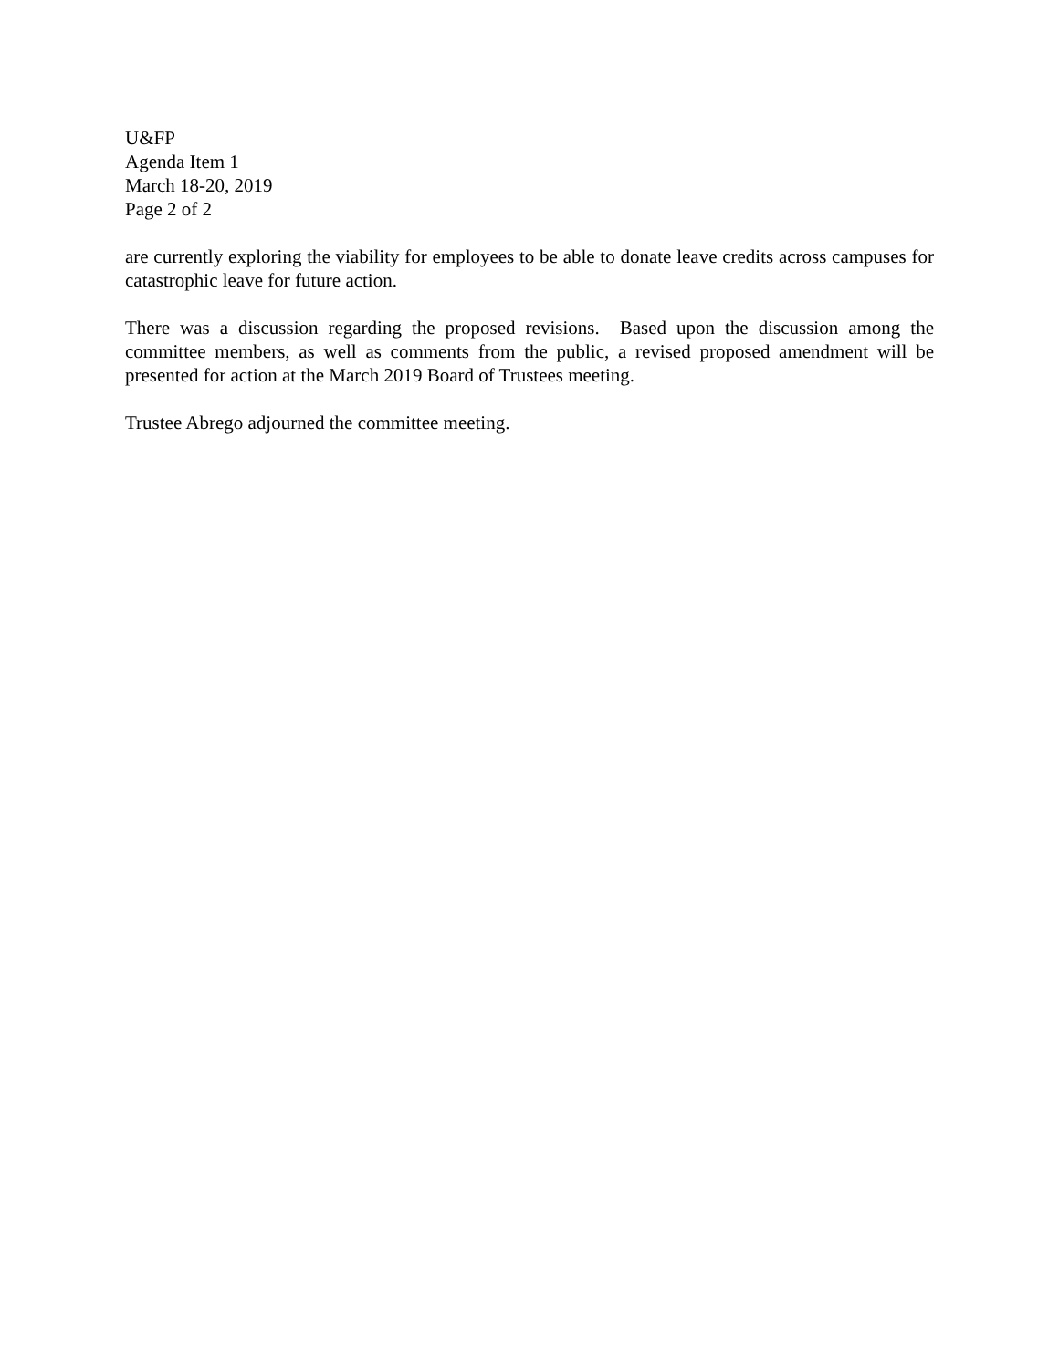U&FP
Agenda Item 1
March 18-20, 2019
Page 2 of 2
are currently exploring the viability for employees to be able to donate leave credits across campuses for catastrophic leave for future action.
There was a discussion regarding the proposed revisions. Based upon the discussion among the committee members, as well as comments from the public, a revised proposed amendment will be presented for action at the March 2019 Board of Trustees meeting.
Trustee Abrego adjourned the committee meeting.